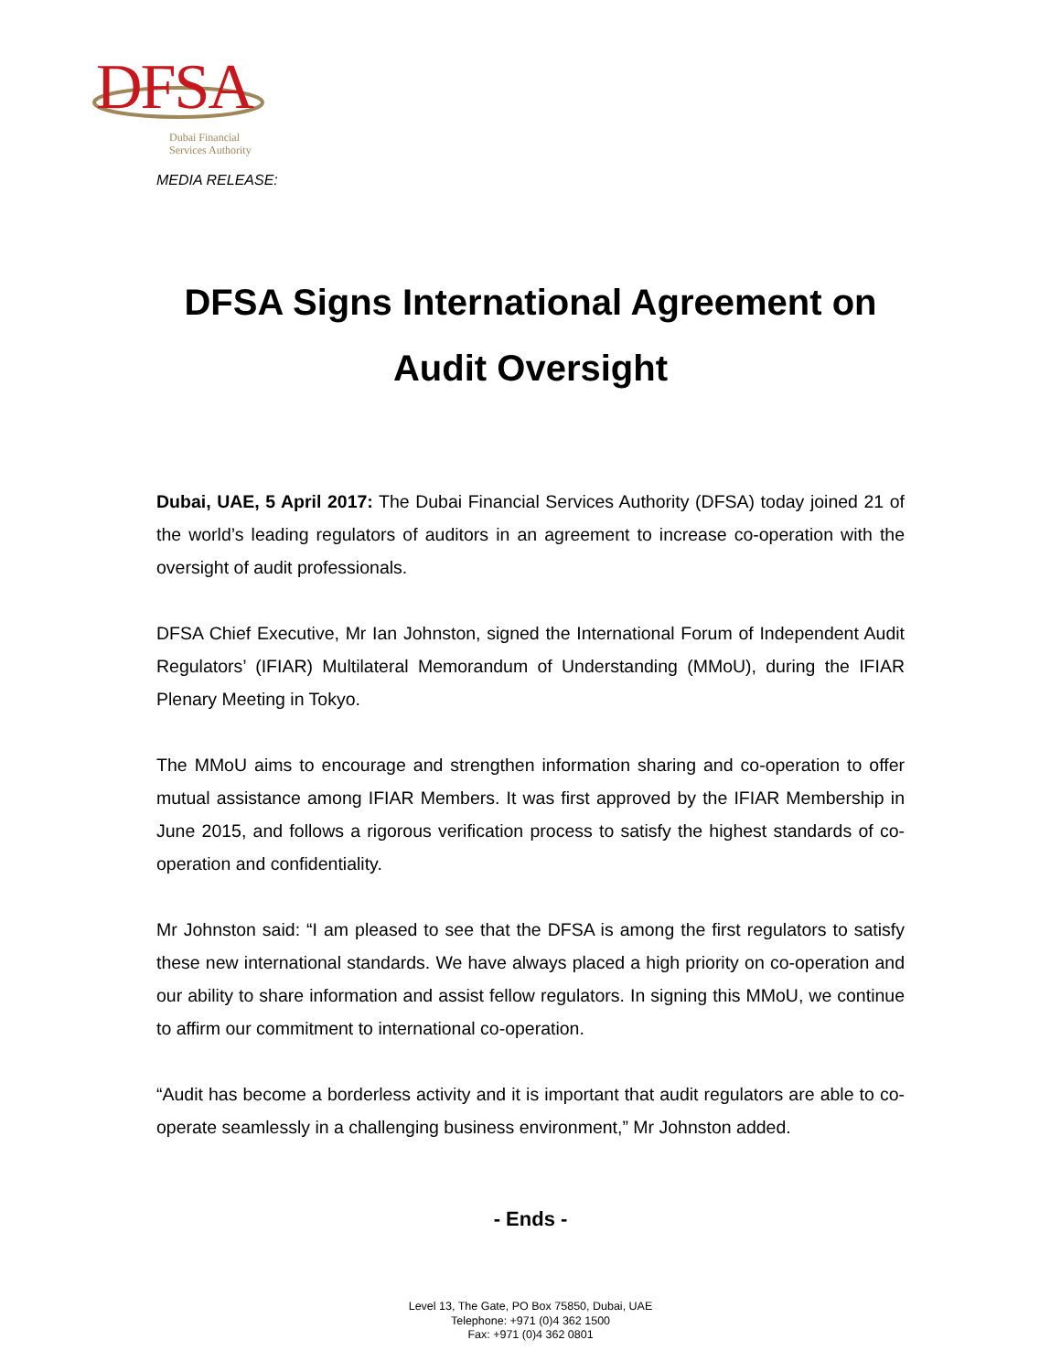DFSA
Dubai Financial
Services Authority
MEDIA RELEASE:
DFSA Signs International Agreement on Audit Oversight
Dubai, UAE, 5 April 2017: The Dubai Financial Services Authority (DFSA) today joined 21 of the world’s leading regulators of auditors in an agreement to increase co-operation with the oversight of audit professionals.
DFSA Chief Executive, Mr Ian Johnston, signed the International Forum of Independent Audit Regulators’ (IFIAR) Multilateral Memorandum of Understanding (MMoU), during the IFIAR Plenary Meeting in Tokyo.
The MMoU aims to encourage and strengthen information sharing and co-operation to offer mutual assistance among IFIAR Members. It was first approved by the IFIAR Membership in June 2015, and follows a rigorous verification process to satisfy the highest standards of co-operation and confidentiality.
Mr Johnston said: “I am pleased to see that the DFSA is among the first regulators to satisfy these new international standards. We have always placed a high priority on co-operation and our ability to share information and assist fellow regulators. In signing this MMoU, we continue to affirm our commitment to international co-operation.
“Audit has become a borderless activity and it is important that audit regulators are able to co-operate seamlessly in a challenging business environment,” Mr Johnston added.
- Ends -
Level 13, The Gate, PO Box 75850, Dubai, UAE
Telephone: +971 (0)4 362 1500
Fax: +971 (0)4 362 0801